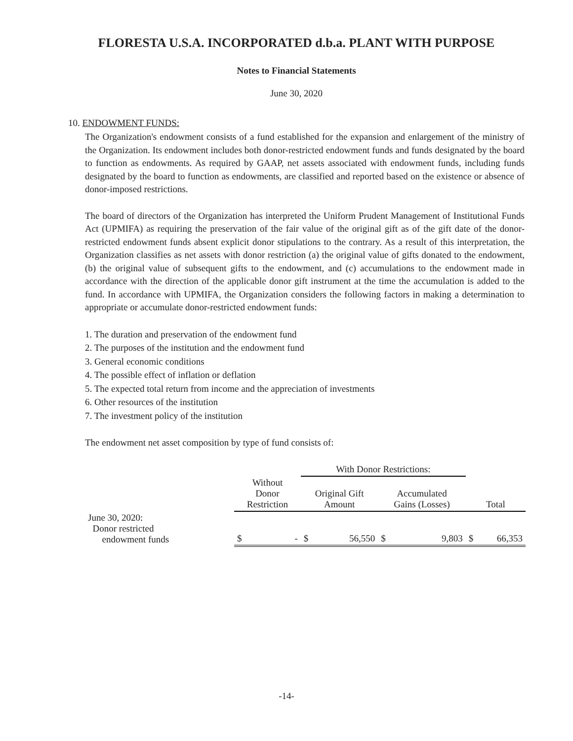FLORESTA U.S.A. INCORPORATED d.b.a. PLANT WITH PURPOSE
Notes to Financial Statements
June 30, 2020
10. ENDOWMENT FUNDS:
The Organization's endowment consists of a fund established for the expansion and enlargement of the ministry of the Organization. Its endowment includes both donor-restricted endowment funds and funds designated by the board to function as endowments. As required by GAAP, net assets associated with endowment funds, including funds designated by the board to function as endowments, are classified and reported based on the existence or absence of donor-imposed restrictions.
The board of directors of the Organization has interpreted the Uniform Prudent Management of Institutional Funds Act (UPMIFA) as requiring the preservation of the fair value of the original gift as of the gift date of the donor-restricted endowment funds absent explicit donor stipulations to the contrary. As a result of this interpretation, the Organization classifies as net assets with donor restriction (a) the original value of gifts donated to the endowment, (b) the original value of subsequent gifts to the endowment, and (c) accumulations to the endowment made in accordance with the direction of the applicable donor gift instrument at the time the accumulation is added to the fund. In accordance with UPMIFA, the Organization considers the following factors in making a determination to appropriate or accumulate donor-restricted endowment funds:
1. The duration and preservation of the endowment fund
2. The purposes of the institution and the endowment fund
3. General economic conditions
4. The possible effect of inflation or deflation
5. The expected total return from income and the appreciation of investments
6. Other resources of the institution
7. The investment policy of the institution
The endowment net asset composition by type of fund consists of:
| | | | With Donor Restrictions: | | | | | |
| --- | --- | --- | --- | --- | --- | --- | --- | --- |
| | Without Donor Restriction | | Original Gift Amount | | Accumulated Gains (Losses) | | Total | |
| June 30, 2020: Donor restricted endowment funds | $ | - | $ | 56,550 | $ | 9,803 | $ | 66,353 |
-14-